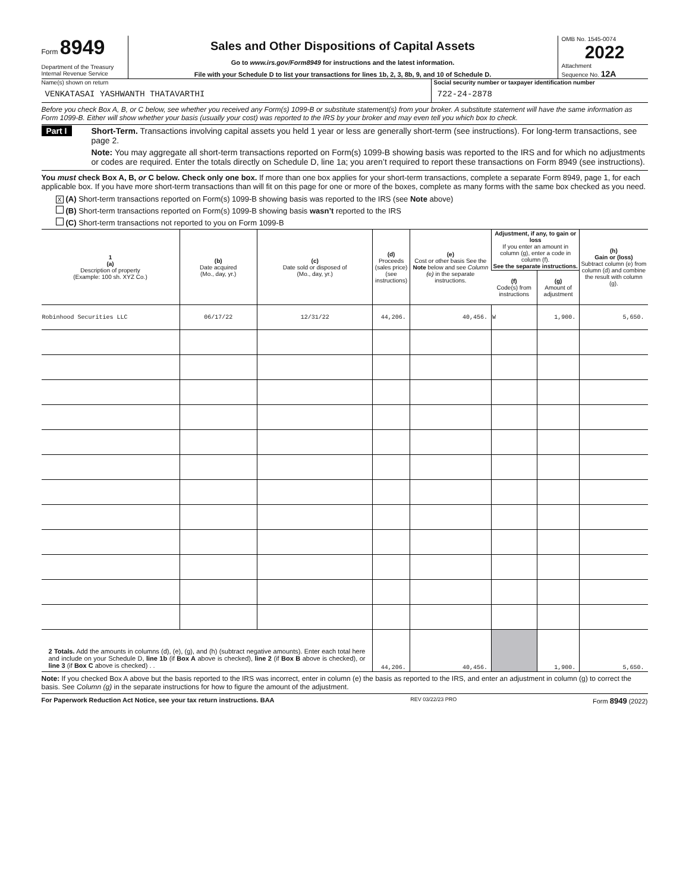Form 8949
Department of the Treasury
Internal Revenue Service
Sales and Other Dispositions of Capital Assets
Go to www.irs.gov/Form8949 for instructions and the latest information.
File with your Schedule D to list your transactions for lines 1b, 2, 3, 8b, 9, and 10 of Schedule D.
OMB No. 1545-0074
2022
Attachment
Sequence No. 12A
Name(s) shown on return
VENKATASAI YASHWANTH THATAVARTHI
Social security number or taxpayer identification number
722-24-2878
Before you check Box A, B, or C below, see whether you received any Form(s) 1099-B or substitute statement(s) from your broker. A substitute statement will have the same information as Form 1099-B. Either will show whether your basis (usually your cost) was reported to the IRS by your broker and may even tell you which box to check.
Part I Short-Term. Transactions involving capital assets you held 1 year or less are generally short-term (see instructions). For long-term transactions, see page 2.
Note: You may aggregate all short-term transactions reported on Form(s) 1099-B showing basis was reported to the IRS and for which no adjustments or codes are required. Enter the totals directly on Schedule D, line 1a; you aren’t required to report these transactions on Form 8949 (see instructions).
You must check Box A, B, or C below. Check only one box. If more than one box applies for your short-term transactions, complete a separate Form 8949, page 1, for each applicable box. If you have more short-term transactions than will fit on this page for one or more of the boxes, complete as many forms with the same box checked as you need.
X (A) Short-term transactions reported on Form(s) 1099-B showing basis was reported to the IRS (see Note above)
(B) Short-term transactions reported on Form(s) 1099-B showing basis wasn’t reported to the IRS
(C) Short-term transactions not reported to you on Form 1099-B
| 1 (a) Description of property (Example: 100 sh. XYZ Co.) | (b) Date acquired (Mo., day, yr.) | (c) Date sold or disposed of (Mo., day, yr.) | (d) Proceeds (sales price) (see instructions) | (e) Cost or other basis See the Note below and see Column (e) in the separate instructions. | Adjustment, if any, to gain or loss If you enter an amount in column (g), enter a code in column (f). See the separate instructions. | | (h) Gain or (loss) Subtract column (e) from column (d) and combine the result with column (g). |
| --- | --- | --- | --- | --- | --- | --- | --- |
| | | | | | (f) Code(s) from instructions | (g) Amount of adjustment | |
| Robinhood Securities LLC | 06/17/22 | 12/31/22 | 44,206. | 40,456. | W | 1,900. | 5,650. |
| 2 Totals. Add the amounts in columns (d), (e), (g), and (h) (subtract negative amounts). Enter each total here and include on your Schedule D, line 1b (if Box A above is checked), line 2 (if Box B above is checked), or line 3 (if Box C above is checked) . . | | | 44,206. | 40,456. | | 1,900. | 5,650. |
Note: If you checked Box A above but the basis reported to the IRS was incorrect, enter in column (e) the basis as reported to the IRS, and enter an adjustment in column (g) to correct the basis. See Column (g) in the separate instructions for how to figure the amount of the adjustment.
For Paperwork Reduction Act Notice, see your tax return instructions. BAA REV 03/22/23 PRO Form 8949 (2022)